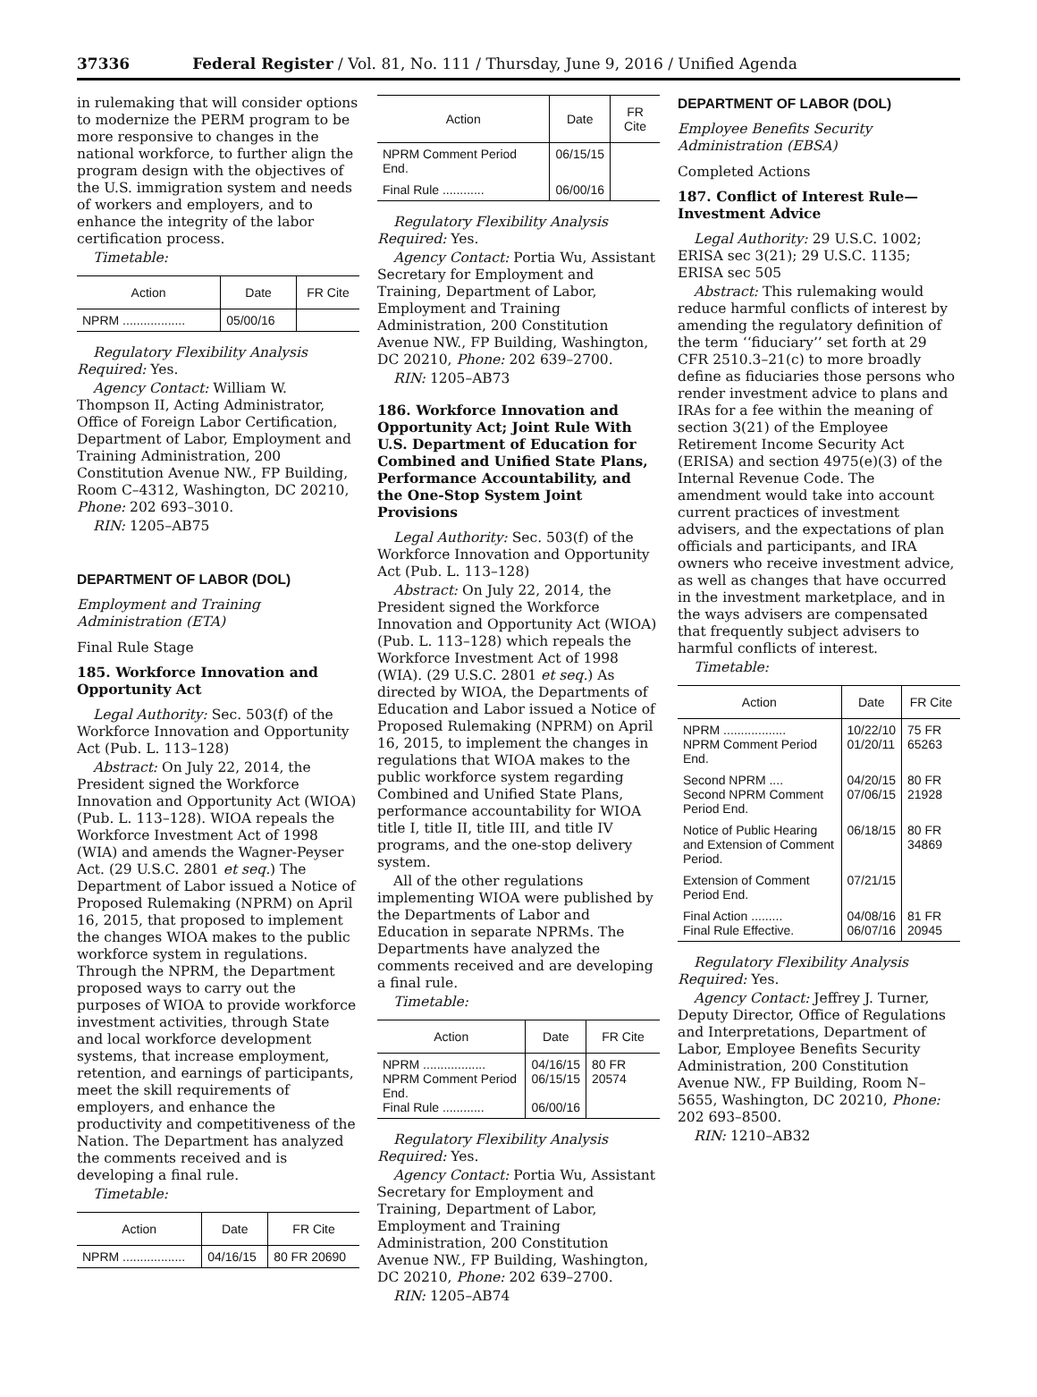37336 Federal Register / Vol. 81, No. 111 / Thursday, June 9, 2016 / Unified Agenda
in rulemaking that will consider options to modernize the PERM program to be more responsive to changes in the national workforce, to further align the program design with the objectives of the U.S. immigration system and needs of workers and employers, and to enhance the integrity of the labor certification process.
Timetable:
| Action | Date | FR Cite |
| --- | --- | --- |
| NPRM .................. | 05/00/16 | |
Regulatory Flexibility Analysis Required: Yes.
Agency Contact: William W. Thompson II, Acting Administrator, Office of Foreign Labor Certification, Department of Labor, Employment and Training Administration, 200 Constitution Avenue NW., FP Building, Room C–4312, Washington, DC 20210, Phone: 202 693–3010.
RIN: 1205–AB75
DEPARTMENT OF LABOR (DOL)
Employment and Training Administration (ETA)
Final Rule Stage
185. Workforce Innovation and Opportunity Act
Legal Authority: Sec. 503(f) of the Workforce Innovation and Opportunity Act (Pub. L. 113–128)
Abstract: On July 22, 2014, the President signed the Workforce Innovation and Opportunity Act (WIOA) (Pub. L. 113–128). WIOA repeals the Workforce Investment Act of 1998 (WIA) and amends the Wagner-Peyser Act. (29 U.S.C. 2801 et seq.) The Department of Labor issued a Notice of Proposed Rulemaking (NPRM) on April 16, 2015, that proposed to implement the changes WIOA makes to the public workforce system in regulations. Through the NPRM, the Department proposed ways to carry out the purposes of WIOA to provide workforce investment activities, through State and local workforce development systems, that increase employment, retention, and earnings of participants, meet the skill requirements of employers, and enhance the productivity and competitiveness of the Nation. The Department has analyzed the comments received and is developing a final rule.
Timetable:
| Action | Date | FR Cite |
| --- | --- | --- |
| NPRM .................. | 04/16/15 | 80 FR 20690 |
| Action | Date | FR Cite |
| --- | --- | --- |
| NPRM Comment Period End. | 06/15/15 | |
| Final Rule ............ | 06/00/16 | |
Regulatory Flexibility Analysis Required: Yes.
Agency Contact: Portia Wu, Assistant Secretary for Employment and Training, Department of Labor, Employment and Training Administration, 200 Constitution Avenue NW., FP Building, Washington, DC 20210, Phone: 202 639–2700.
RIN: 1205–AB73
186. Workforce Innovation and Opportunity Act; Joint Rule With U.S. Department of Education for Combined and Unified State Plans, Performance Accountability, and the One-Stop System Joint Provisions
Legal Authority: Sec. 503(f) of the Workforce Innovation and Opportunity Act (Pub. L. 113–128)
Abstract: On July 22, 2014, the President signed the Workforce Innovation and Opportunity Act (WIOA) (Pub. L. 113–128) which repeals the Workforce Investment Act of 1998 (WIA). (29 U.S.C. 2801 et seq.) As directed by WIOA, the Departments of Education and Labor issued a Notice of Proposed Rulemaking (NPRM) on April 16, 2015, to implement the changes in regulations that WIOA makes to the public workforce system regarding Combined and Unified State Plans, performance accountability for WIOA title I, title II, title III, and title IV programs, and the one-stop delivery system.
All of the other regulations implementing WIOA were published by the Departments of Labor and Education in separate NPRMs. The Departments have analyzed the comments received and are developing a final rule.
Timetable:
| Action | Date | FR Cite |
| --- | --- | --- |
| NPRM .................. NPRM Comment Period End. Final Rule ............ | 04/16/15 06/15/15 06/00/16 | 80 FR 20574 |
Regulatory Flexibility Analysis Required: Yes.
Agency Contact: Portia Wu, Assistant Secretary for Employment and Training, Department of Labor, Employment and Training Administration, 200 Constitution Avenue NW., FP Building, Washington, DC 20210, Phone: 202 639–2700.
RIN: 1205–AB74
DEPARTMENT OF LABOR (DOL)
Employee Benefits Security Administration (EBSA)
Completed Actions
187. Conflict of Interest Rule—Investment Advice
Legal Authority: 29 U.S.C. 1002; ERISA sec 3(21); 29 U.S.C. 1135; ERISA sec 505
Abstract: This rulemaking would reduce harmful conflicts of interest by amending the regulatory definition of the term ‘‘fiduciary’’ set forth at 29 CFR 2510.3–21(c) to more broadly define as fiduciaries those persons who render investment advice to plans and IRAs for a fee within the meaning of section 3(21) of the Employee Retirement Income Security Act (ERISA) and section 4975(e)(3) of the Internal Revenue Code. The amendment would take into account current practices of investment advisers, and the expectations of plan officials and participants, and IRA owners who receive investment advice, as well as changes that have occurred in the investment marketplace, and in the ways advisers are compensated that frequently subject advisers to harmful conflicts of interest.
Timetable:
| Action | Date | FR Cite |
| --- | --- | --- |
| NPRM .................. NPRM Comment Period End. | 10/22/10 01/20/11 | 75 FR 65263 |
| Second NPRM .... Second NPRM Comment Period End. | 04/20/15 07/06/15 | 80 FR 21928 |
| Notice of Public Hearing and Extension of Comment Period. | 06/18/15 | 80 FR 34869 |
| Extension of Comment Period End. | 07/21/15 | |
| Final Action ......... Final Rule Effective. | 04/08/16 06/07/16 | 81 FR 20945 |
Regulatory Flexibility Analysis Required: Yes.
Agency Contact: Jeffrey J. Turner, Deputy Director, Office of Regulations and Interpretations, Department of Labor, Employee Benefits Security Administration, 200 Constitution Avenue NW., FP Building, Room N–5655, Washington, DC 20210, Phone: 202 693–8500.
RIN: 1210–AB32